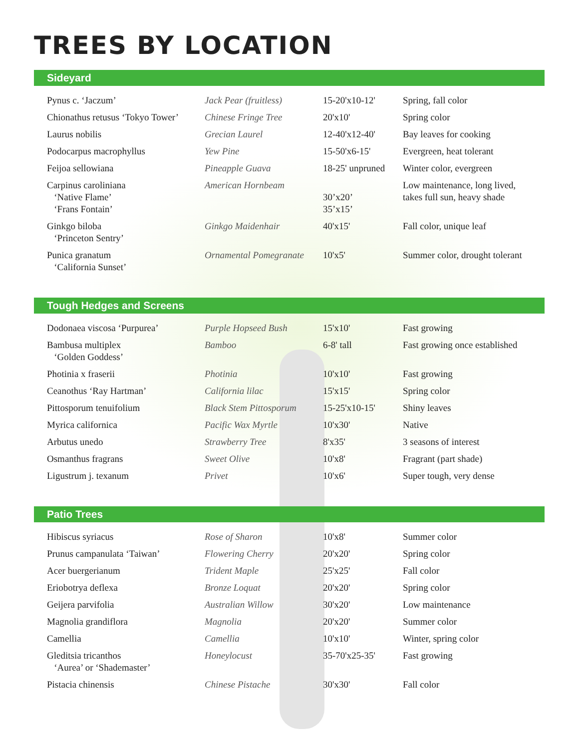TREES BY LOCATION
Sideyard
| Pynus c. ‘Jaczum’ | Jack Pear (fruitless) | 15-20'x10-12' | Spring, fall color |
| Chionathus retusus ‘Tokyo Tower’ | Chinese Fringe Tree | 20'x10' | Spring color |
| Laurus nobilis | Grecian Laurel | 12-40'x12-40' | Bay leaves for cooking |
| Podocarpus macrophyllus | Yew Pine | 15-50'x6-15' | Evergreen, heat tolerant |
| Feijoa sellowiana | Pineapple Guava | 18-25' unpruned | Winter color, evergreen |
| Carpinus caroliniana ‘Native Flame’ ‘Frans Fontain’ | American Hornbeam | 30’x20’ 35’x15’ | Low maintenance, long lived, takes full sun, heavy shade |
| Ginkgo biloba ‘Princeton Sentry’ | Ginkgo Maidenhair | 40'x15' | Fall color, unique leaf |
| Punica granatum ‘California Sunset’ | Ornamental Pomegranate | 10'x5' | Summer color, drought tolerant |
Tough Hedges and Screens
| Dodonaea viscosa ‘Purpurea’ | Purple Hopseed Bush | 15'x10' | Fast growing |
| Bambusa multiplex ‘Golden Goddess’ | Bamboo | 6-8' tall | Fast growing once established |
| Photinia x fraserii | Photinia | 10'x10' | Fast growing |
| Ceanothus ‘Ray Hartman’ | California lilac | 15'x15' | Spring color |
| Pittosporum tenuifolium | Black Stem Pittosporum | 15-25'x10-15' | Shiny leaves |
| Myrica californica | Pacific Wax Myrtle | 10'x30' | Native |
| Arbutus unedo | Strawberry Tree | 8'x35' | 3 seasons of interest |
| Osmanthus fragrans | Sweet Olive | 10'x8' | Fragrant (part shade) |
| Ligustrum j. texanum | Privet | 10'x6' | Super tough, very dense |
Patio Trees
| Hibiscus syriacus | Rose of Sharon | 10'x8' | Summer color |
| Prunus campanulata ‘Taiwan’ | Flowering Cherry | 20'x20' | Spring color |
| Acer buergerianum | Trident Maple | 25'x25' | Fall color |
| Eriobotrya deflexa | Bronze Loquat | 20'x20' | Spring color |
| Geijera parvifolia | Australian Willow | 30'x20' | Low maintenance |
| Magnolia grandiflora | Magnolia | 20'x20' | Summer color |
| Camellia | Camellia | 10'x10' | Winter, spring color |
| Gleditsia tricanthos ‘Aurea’ or ‘Shademaster’ | Honeylocust | 35-70'x25-35' | Fast growing |
| Pistacia chinensis | Chinese Pistache | 30'x30' | Fall color |